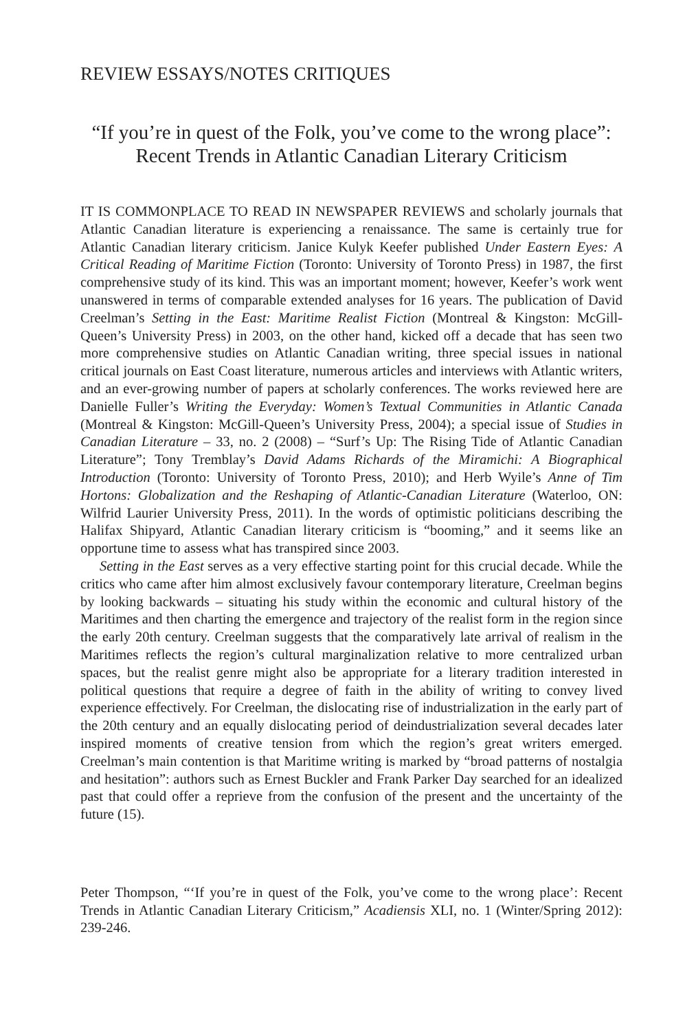REVIEW ESSAYS/NOTES CRITIQUES
“If you’re in quest of the Folk, you’ve come to the wrong place”: Recent Trends in Atlantic Canadian Literary Criticism
IT IS COMMONPLACE TO READ IN NEWSPAPER REVIEWS and scholarly journals that Atlantic Canadian literature is experiencing a renaissance. The same is certainly true for Atlantic Canadian literary criticism. Janice Kulyk Keefer published Under Eastern Eyes: A Critical Reading of Maritime Fiction (Toronto: University of Toronto Press) in 1987, the first comprehensive study of its kind. This was an important moment; however, Keefer’s work went unanswered in terms of comparable extended analyses for 16 years. The publication of David Creelman’s Setting in the East: Maritime Realist Fiction (Montreal & Kingston: McGill-Queen’s University Press) in 2003, on the other hand, kicked off a decade that has seen two more comprehensive studies on Atlantic Canadian writing, three special issues in national critical journals on East Coast literature, numerous articles and interviews with Atlantic writers, and an ever-growing number of papers at scholarly conferences. The works reviewed here are Danielle Fuller’s Writing the Everyday: Women’s Textual Communities in Atlantic Canada (Montreal & Kingston: McGill-Queen’s University Press, 2004); a special issue of Studies in Canadian Literature – 33, no. 2 (2008) – “Surf’s Up: The Rising Tide of Atlantic Canadian Literature”; Tony Tremblay’s David Adams Richards of the Miramichi: A Biographical Introduction (Toronto: University of Toronto Press, 2010); and Herb Wyile’s Anne of Tim Hortons: Globalization and the Reshaping of Atlantic-Canadian Literature (Waterloo, ON: Wilfrid Laurier University Press, 2011). In the words of optimistic politicians describing the Halifax Shipyard, Atlantic Canadian literary criticism is “booming,” and it seems like an opportune time to assess what has transpired since 2003.
Setting in the East serves as a very effective starting point for this crucial decade. While the critics who came after him almost exclusively favour contemporary literature, Creelman begins by looking backwards – situating his study within the economic and cultural history of the Maritimes and then charting the emergence and trajectory of the realist form in the region since the early 20th century. Creelman suggests that the comparatively late arrival of realism in the Maritimes reflects the region’s cultural marginalization relative to more centralized urban spaces, but the realist genre might also be appropriate for a literary tradition interested in political questions that require a degree of faith in the ability of writing to convey lived experience effectively. For Creelman, the dislocating rise of industrialization in the early part of the 20th century and an equally dislocating period of deindustrialization several decades later inspired moments of creative tension from which the region’s great writers emerged. Creelman’s main contention is that Maritime writing is marked by “broad patterns of nostalgia and hesitation”: authors such as Ernest Buckler and Frank Parker Day searched for an idealized past that could offer a reprieve from the confusion of the present and the uncertainty of the future (15).
Peter Thompson, “‘If you’re in quest of the Folk, you’ve come to the wrong place’: Recent Trends in Atlantic Canadian Literary Criticism,” Acadiensis XLI, no. 1 (Winter/Spring 2012): 239-246.